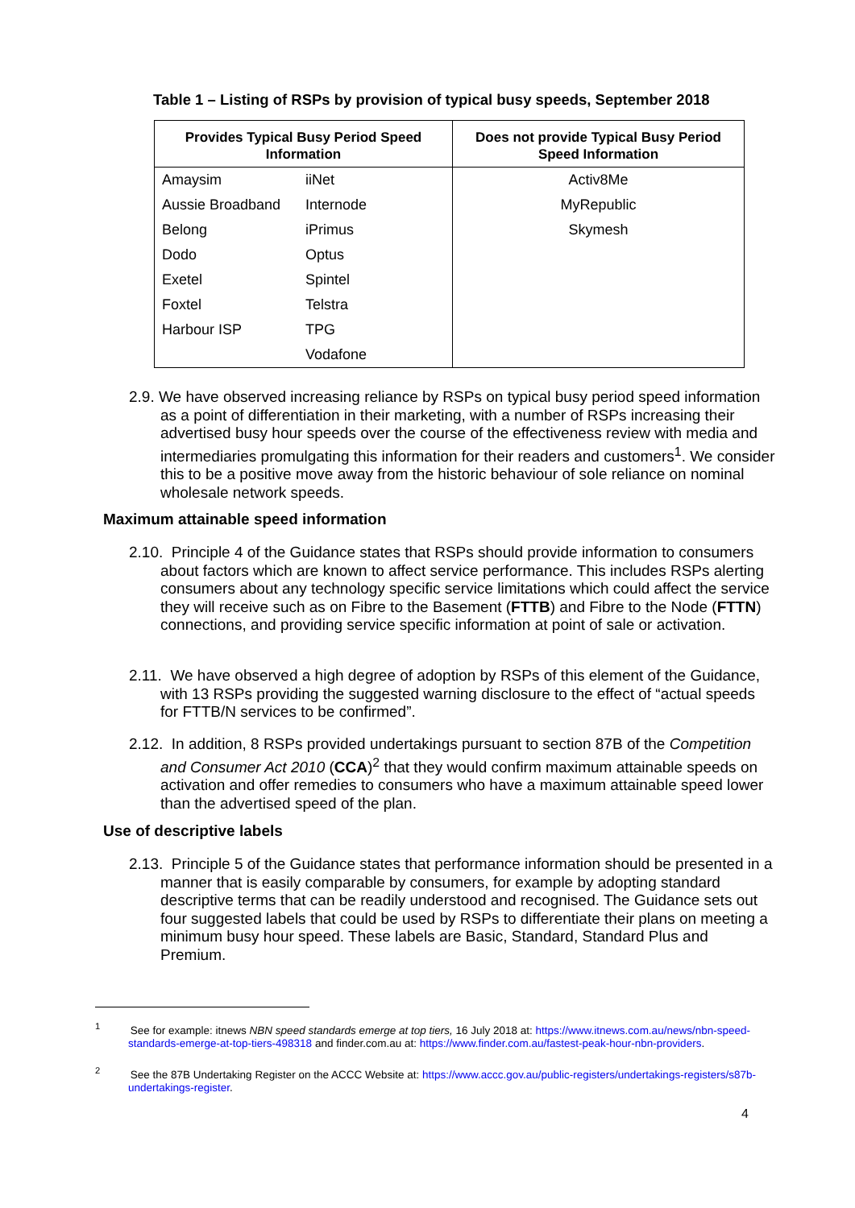Table 1 – Listing of RSPs by provision of typical busy speeds, September 2018
| Provides Typical Busy Period Speed Information | | Does not provide Typical Busy Period Speed Information |
| --- | --- | --- |
| Amaysim | iiNet | Activ8Me |
| Aussie Broadband | Internode | MyRepublic |
| Belong | iPrimus | Skymesh |
| Dodo | Optus | |
| Exetel | Spintel | |
| Foxtel | Telstra | |
| Harbour ISP | TPG | |
| | Vodafone | |
2.9. We have observed increasing reliance by RSPs on typical busy period speed information as a point of differentiation in their marketing, with a number of RSPs increasing their advertised busy hour speeds over the course of the effectiveness review with media and intermediaries promulgating this information for their readers and customers<sup>1</sup>. We consider this to be a positive move away from the historic behaviour of sole reliance on nominal wholesale network speeds.
Maximum attainable speed information
2.10. Principle 4 of the Guidance states that RSPs should provide information to consumers about factors which are known to affect service performance. This includes RSPs alerting consumers about any technology specific service limitations which could affect the service they will receive such as on Fibre to the Basement (FTTB) and Fibre to the Node (FTTN) connections, and providing service specific information at point of sale or activation.
2.11. We have observed a high degree of adoption by RSPs of this element of the Guidance, with 13 RSPs providing the suggested warning disclosure to the effect of “actual speeds for FTTB/N services to be confirmed”.
2.12. In addition, 8 RSPs provided undertakings pursuant to section 87B of the Competition and Consumer Act 2010 (CCA)<sup>2</sup> that they would confirm maximum attainable speeds on activation and offer remedies to consumers who have a maximum attainable speed lower than the advertised speed of the plan.
Use of descriptive labels
2.13. Principle 5 of the Guidance states that performance information should be presented in a manner that is easily comparable by consumers, for example by adopting standard descriptive terms that can be readily understood and recognised. The Guidance sets out four suggested labels that could be used by RSPs to differentiate their plans on meeting a minimum busy hour speed. These labels are Basic, Standard, Standard Plus and Premium.
<sup>1</sup> See for example: itnews NBN speed standards emerge at top tiers, 16 July 2018 at: https://www.itnews.com.au/news/nbn-speed-standards-emerge-at-top-tiers-498318 and finder.com.au at: https://www.finder.com.au/fastest-peak-hour-nbn-providers.
<sup>2</sup> See the 87B Undertaking Register on the ACCC Website at: https://www.accc.gov.au/public-registers/undertakings-registers/s87b-undertakings-register.
4